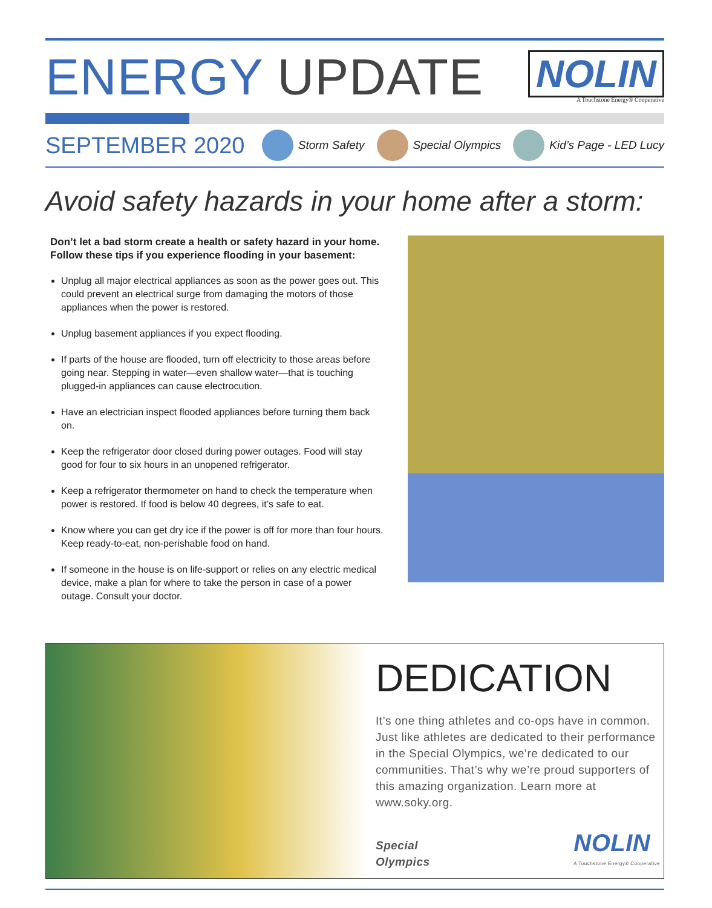ENERGY UPDATE
NOLIN
A Touchstone Energy® Cooperative
SEPTEMBER 2020
Storm Safety Special Olympics Kid’s Page - LED Lucy
Avoid safety hazards in your home after a storm:
Don’t let a bad storm create a health or safety hazard in your home. Follow these tips if you experience flooding in your basement:
Unplug all major electrical appliances as soon as the power goes out. This could prevent an electrical surge from damaging the motors of those appliances when the power is restored.
Unplug basement appliances if you expect flooding.
If parts of the house are flooded, turn off electricity to those areas before going near. Stepping in water—even shallow water—that is touching plugged-in appliances can cause electrocution.
Have an electrician inspect flooded appliances before turning them back on.
Keep the refrigerator door closed during power outages. Food will stay good for four to six hours in an unopened refrigerator.
Keep a refrigerator thermometer on hand to check the temperature when power is restored. If food is below 40 degrees, it’s safe to eat.
Know where you can get dry ice if the power is off for more than four hours. Keep ready-to-eat, non-perishable food on hand.
If someone in the house is on life-support or relies on any electric medical device, make a plan for where to take the person in case of a power outage. Consult your doctor.
DEDICATION
It’s one thing athletes and co-ops have in common. Just like athletes are dedicated to their performance in the Special Olympics, we’re dedicated to our communities. That’s why we’re proud supporters of this amazing organization. Learn more at www.soky.org.
Special
Olympics
NOLIN
A Touchstone Energy® Cooperative